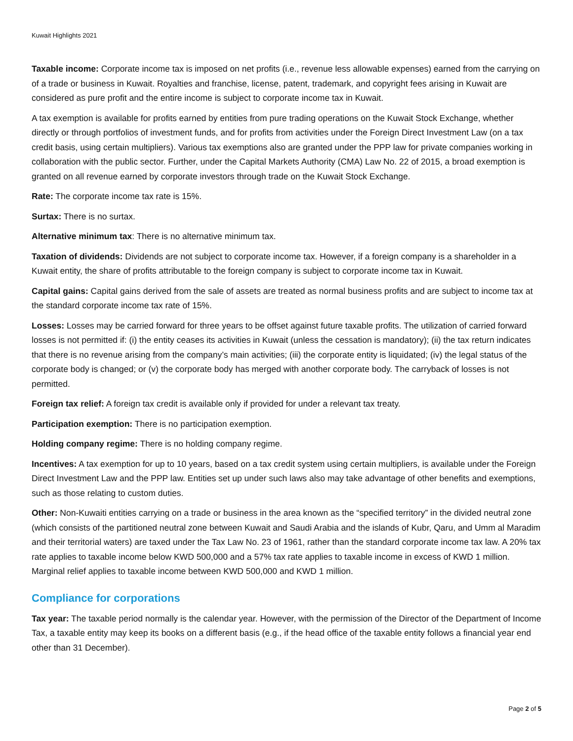Kuwait Highlights 2021
Taxable income: Corporate income tax is imposed on net profits (i.e., revenue less allowable expenses) earned from the carrying on of a trade or business in Kuwait. Royalties and franchise, license, patent, trademark, and copyright fees arising in Kuwait are considered as pure profit and the entire income is subject to corporate income tax in Kuwait.
A tax exemption is available for profits earned by entities from pure trading operations on the Kuwait Stock Exchange, whether directly or through portfolios of investment funds, and for profits from activities under the Foreign Direct Investment Law (on a tax credit basis, using certain multipliers). Various tax exemptions also are granted under the PPP law for private companies working in collaboration with the public sector. Further, under the Capital Markets Authority (CMA) Law No. 22 of 2015, a broad exemption is granted on all revenue earned by corporate investors through trade on the Kuwait Stock Exchange.
Rate: The corporate income tax rate is 15%.
Surtax: There is no surtax.
Alternative minimum tax: There is no alternative minimum tax.
Taxation of dividends: Dividends are not subject to corporate income tax. However, if a foreign company is a shareholder in a Kuwait entity, the share of profits attributable to the foreign company is subject to corporate income tax in Kuwait.
Capital gains: Capital gains derived from the sale of assets are treated as normal business profits and are subject to income tax at the standard corporate income tax rate of 15%.
Losses: Losses may be carried forward for three years to be offset against future taxable profits. The utilization of carried forward losses is not permitted if: (i) the entity ceases its activities in Kuwait (unless the cessation is mandatory); (ii) the tax return indicates that there is no revenue arising from the company’s main activities; (iii) the corporate entity is liquidated; (iv) the legal status of the corporate body is changed; or (v) the corporate body has merged with another corporate body. The carryback of losses is not permitted.
Foreign tax relief: A foreign tax credit is available only if provided for under a relevant tax treaty.
Participation exemption: There is no participation exemption.
Holding company regime: There is no holding company regime.
Incentives: A tax exemption for up to 10 years, based on a tax credit system using certain multipliers, is available under the Foreign Direct Investment Law and the PPP law. Entities set up under such laws also may take advantage of other benefits and exemptions, such as those relating to custom duties.
Other: Non-Kuwaiti entities carrying on a trade or business in the area known as the “specified territory” in the divided neutral zone (which consists of the partitioned neutral zone between Kuwait and Saudi Arabia and the islands of Kubr, Qaru, and Umm al Maradim and their territorial waters) are taxed under the Tax Law No. 23 of 1961, rather than the standard corporate income tax law. A 20% tax rate applies to taxable income below KWD 500,000 and a 57% tax rate applies to taxable income in excess of KWD 1 million. Marginal relief applies to taxable income between KWD 500,000 and KWD 1 million.
Compliance for corporations
Tax year: The taxable period normally is the calendar year. However, with the permission of the Director of the Department of Income Tax, a taxable entity may keep its books on a different basis (e.g., if the head office of the taxable entity follows a financial year end other than 31 December).
Page 2 of 5